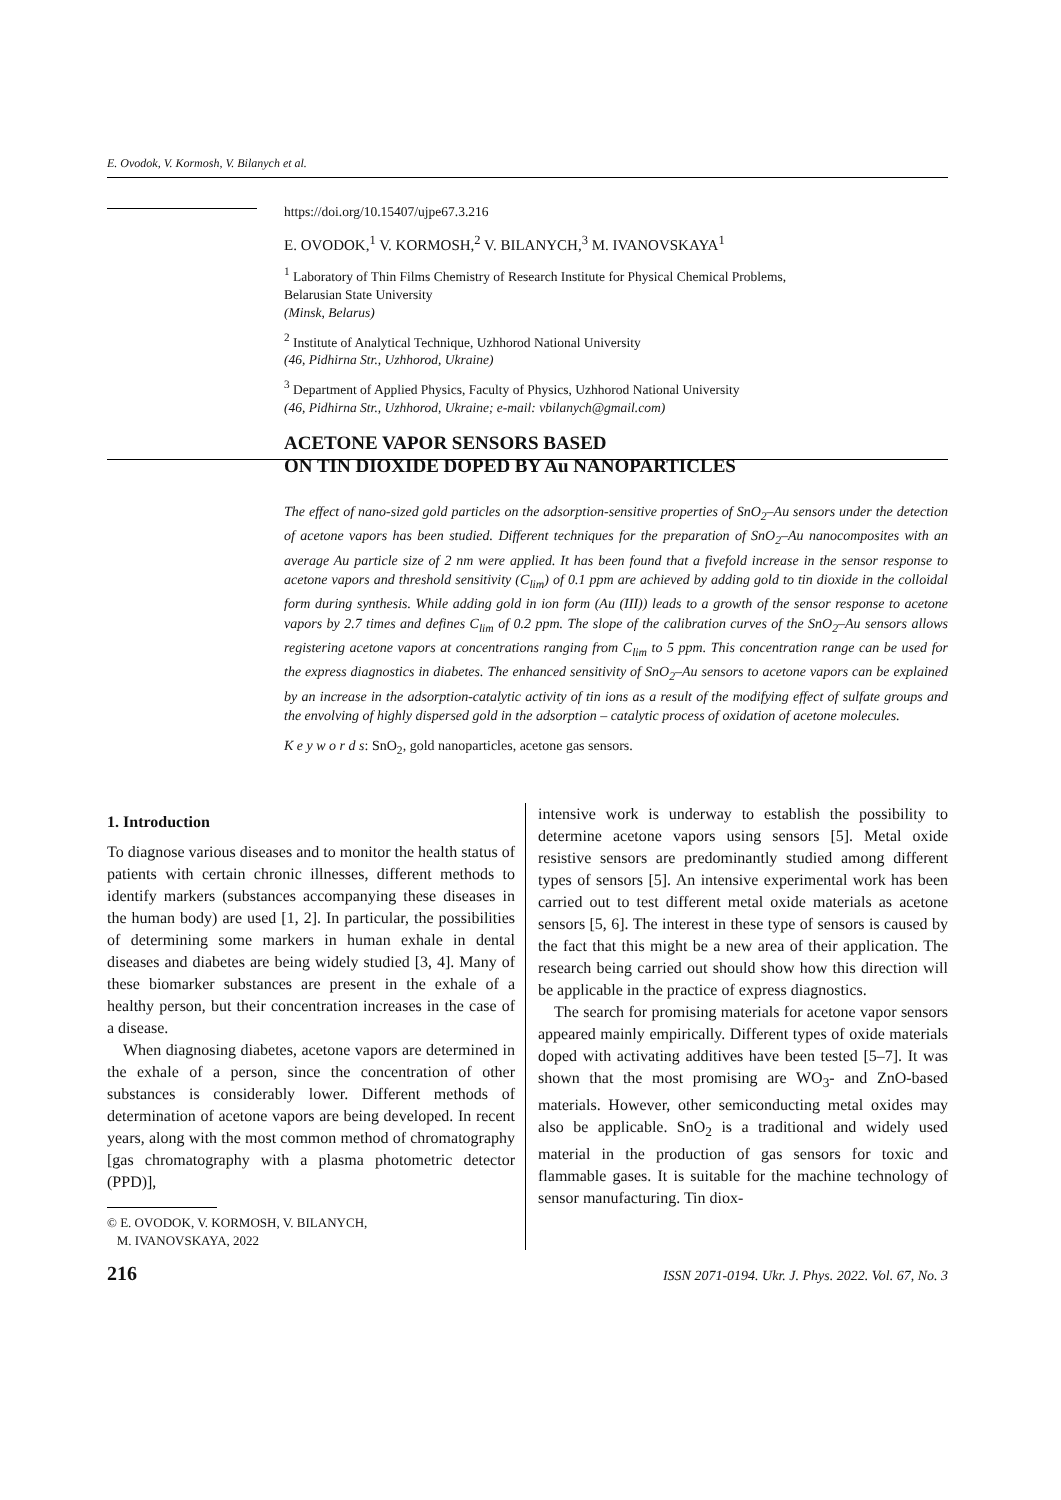E. Ovodok, V. Kormosh, V. Bilanych et al.
https://doi.org/10.15407/ujpe67.3.216
E. OVODOK,<sup>1</sup> V. KORMOSH,<sup>2</sup> V. BILANYCH,<sup>3</sup> M. IVANOVSKAYA<sup>1</sup>
<sup>1</sup> Laboratory of Thin Films Chemistry of Research Institute for Physical Chemical Problems,
Belarusian State University
(Minsk, Belarus)
<sup>2</sup> Institute of Analytical Technique, Uzhhorod National University
(46, Pidhirna Str., Uzhhorod, Ukraine)
<sup>3</sup> Department of Applied Physics, Faculty of Physics, Uzhhorod National University
(46, Pidhirna Str., Uzhhorod, Ukraine; e-mail: vbilanych@gmail.com)
ACETONE VAPOR SENSORS BASED
ON TIN DIOXIDE DOPED BY Au NANOPARTICLES
The effect of nano-sized gold particles on the adsorption-sensitive properties of SnO<sub>2</sub>–Au sensors under the detection of acetone vapors has been studied. Different techniques for the preparation of SnO<sub>2</sub>–Au nanocomposites with an average Au particle size of 2 nm were applied. It has been found that a fivefold increase in the sensor response to acetone vapors and threshold sensitivity (C<sub>lim</sub>) of 0.1 ppm are achieved by adding gold to tin dioxide in the colloidal form during synthesis. While adding gold in ion form (Au (III)) leads to a growth of the sensor response to acetone vapors by 2.7 times and defines C<sub>lim</sub> of 0.2 ppm. The slope of the calibration curves of the SnO<sub>2</sub>–Au sensors allows registering acetone vapors at concentrations ranging from C<sub>lim</sub> to 5 ppm. This concentration range can be used for the express diagnostics in diabetes. The enhanced sensitivity of SnO<sub>2</sub>–Au sensors to acetone vapors can be explained by an increase in the adsorption-catalytic activity of tin ions as a result of the modifying effect of sulfate groups and the envolving of highly dispersed gold in the adsorption – catalytic process of oxidation of acetone molecules.
K e y w o r d s: SnO<sub>2</sub>, gold nanoparticles, acetone gas sensors.
1. Introduction
To diagnose various diseases and to monitor the health status of patients with certain chronic illnesses, different methods to identify markers (substances accompanying these diseases in the human body) are used [1, 2]. In particular, the possibilities of determining some markers in human exhale in dental diseases and diabetes are being widely studied [3, 4]. Many of these biomarker substances are present in the exhale of a healthy person, but their concentration increases in the case of a disease.
When diagnosing diabetes, acetone vapors are determined in the exhale of a person, since the concentration of other substances is considerably lower. Different methods of determination of acetone vapors are being developed. In recent years, along with the most common method of chromatography [gas chromatography with a plasma photometric detector (PPD)],
© E. OVODOK, V. KORMOSH, V. BILANYCH,
M. IVANOVSKAYA, 2022
intensive work is underway to establish the possibility to determine acetone vapors using sensors [5]. Metal oxide resistive sensors are predominantly studied among different types of sensors [5]. An intensive experimental work has been carried out to test different metal oxide materials as acetone sensors [5, 6]. The interest in these type of sensors is caused by the fact that this might be a new area of their application. The research being carried out should show how this direction will be applicable in the practice of express diagnostics.
The search for promising materials for acetone vapor sensors appeared mainly empirically. Different types of oxide materials doped with activating additives have been tested [5–7]. It was shown that the most promising are WO<sub>3</sub>- and ZnO-based materials. However, other semiconducting metal oxides may also be applicable. SnO<sub>2</sub> is a traditional and widely used material in the production of gas sensors for toxic and flammable gases. It is suitable for the machine technology of sensor manufacturing. Tin diox-
216 ISSN 2071-0194. Ukr. J. Phys. 2022. Vol. 67, No. 3